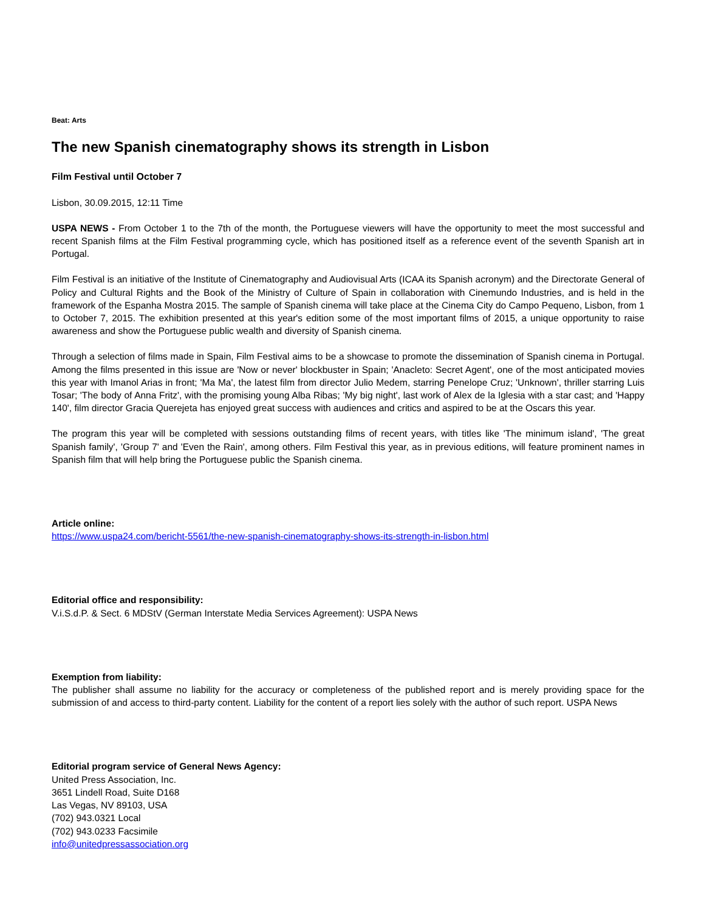Beat: Arts
The new Spanish cinematography shows its strength in Lisbon
Film Festival until October 7
Lisbon, 30.09.2015, 12:11 Time
USPA NEWS - From October 1 to the 7th of the month, the Portuguese viewers will have the opportunity to meet the most successful and recent Spanish films at the Film Festival programming cycle, which has positioned itself as a reference event of the seventh Spanish art in Portugal.
Film Festival is an initiative of the Institute of Cinematography and Audiovisual Arts (ICAA its Spanish acronym) and the Directorate General of Policy and Cultural Rights and the Book of the Ministry of Culture of Spain in collaboration with Cinemundo Industries, and is held in the framework of the Espanha Mostra 2015. The sample of Spanish cinema will take place at the Cinema City do Campo Pequeno, Lisbon, from 1 to October 7, 2015. The exhibition presented at this year's edition some of the most important films of 2015, a unique opportunity to raise awareness and show the Portuguese public wealth and diversity of Spanish cinema.
Through a selection of films made in Spain, Film Festival aims to be a showcase to promote the dissemination of Spanish cinema in Portugal. Among the films presented in this issue are 'Now or never' blockbuster in Spain; 'Anacleto: Secret Agent', one of the most anticipated movies this year with Imanol Arias in front; 'Ma Ma', the latest film from director Julio Medem, starring Penelope Cruz; 'Unknown', thriller starring Luis Tosar; 'The body of Anna Fritz', with the promising young Alba Ribas; 'My big night', last work of Alex de la Iglesia with a star cast; and 'Happy 140', film director Gracia Querejeta has enjoyed great success with audiences and critics and aspired to be at the Oscars this year.
The program this year will be completed with sessions outstanding films of recent years, with titles like 'The minimum island', 'The great Spanish family', 'Group 7' and 'Even the Rain', among others. Film Festival this year, as in previous editions, will feature prominent names in Spanish film that will help bring the Portuguese public the Spanish cinema.
Article online:
https://www.uspa24.com/bericht-5561/the-new-spanish-cinematography-shows-its-strength-in-lisbon.html
Editorial office and responsibility:
V.i.S.d.P. & Sect. 6 MDStV (German Interstate Media Services Agreement): USPA News
Exemption from liability:
The publisher shall assume no liability for the accuracy or completeness of the published report and is merely providing space for the submission of and access to third-party content. Liability for the content of a report lies solely with the author of such report. USPA News
Editorial program service of General News Agency:
United Press Association, Inc.
3651 Lindell Road, Suite D168
Las Vegas, NV 89103, USA
(702) 943.0321 Local
(702) 943.0233 Facsimile
info@unitedpressassociation.org